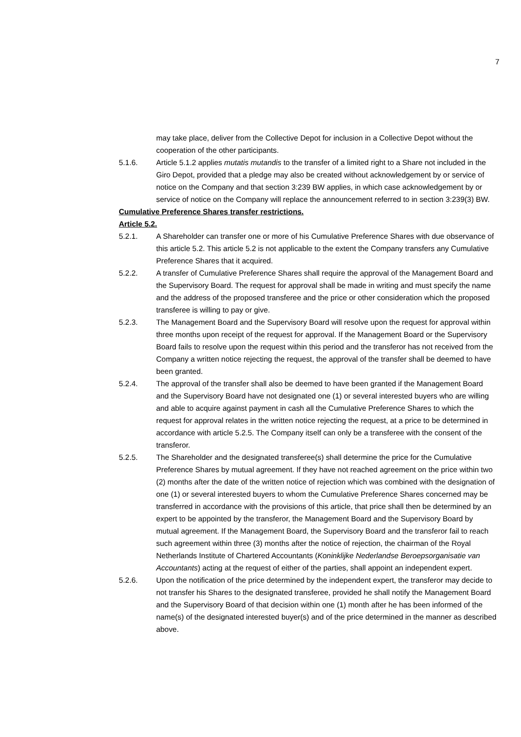7
may take place, deliver from the Collective Depot for inclusion in a Collective Depot without the cooperation of the other participants.
5.1.6. Article 5.1.2 applies mutatis mutandis to the transfer of a limited right to a Share not included in the Giro Depot, provided that a pledge may also be created without acknowledgement by or service of notice on the Company and that section 3:239 BW applies, in which case acknowledgement by or service of notice on the Company will replace the announcement referred to in section 3:239(3) BW.
Cumulative Preference Shares transfer restrictions.
Article 5.2.
5.2.1. A Shareholder can transfer one or more of his Cumulative Preference Shares with due observance of this article 5.2. This article 5.2 is not applicable to the extent the Company transfers any Cumulative Preference Shares that it acquired.
5.2.2. A transfer of Cumulative Preference Shares shall require the approval of the Management Board and the Supervisory Board. The request for approval shall be made in writing and must specify the name and the address of the proposed transferee and the price or other consideration which the proposed transferee is willing to pay or give.
5.2.3. The Management Board and the Supervisory Board will resolve upon the request for approval within three months upon receipt of the request for approval. If the Management Board or the Supervisory Board fails to resolve upon the request within this period and the transferor has not received from the Company a written notice rejecting the request, the approval of the transfer shall be deemed to have been granted.
5.2.4. The approval of the transfer shall also be deemed to have been granted if the Management Board and the Supervisory Board have not designated one (1) or several interested buyers who are willing and able to acquire against payment in cash all the Cumulative Preference Shares to which the request for approval relates in the written notice rejecting the request, at a price to be determined in accordance with article 5.2.5. The Company itself can only be a transferee with the consent of the transferor.
5.2.5. The Shareholder and the designated transferee(s) shall determine the price for the Cumulative Preference Shares by mutual agreement. If they have not reached agreement on the price within two (2) months after the date of the written notice of rejection which was combined with the designation of one (1) or several interested buyers to whom the Cumulative Preference Shares concerned may be transferred in accordance with the provisions of this article, that price shall then be determined by an expert to be appointed by the transferor, the Management Board and the Supervisory Board by mutual agreement. If the Management Board, the Supervisory Board and the transferor fail to reach such agreement within three (3) months after the notice of rejection, the chairman of the Royal Netherlands Institute of Chartered Accountants (Koninklijke Nederlandse Beroepsorganisatie van Accountants) acting at the request of either of the parties, shall appoint an independent expert.
5.2.6. Upon the notification of the price determined by the independent expert, the transferor may decide to not transfer his Shares to the designated transferee, provided he shall notify the Management Board and the Supervisory Board of that decision within one (1) month after he has been informed of the name(s) of the designated interested buyer(s) and of the price determined in the manner as described above.